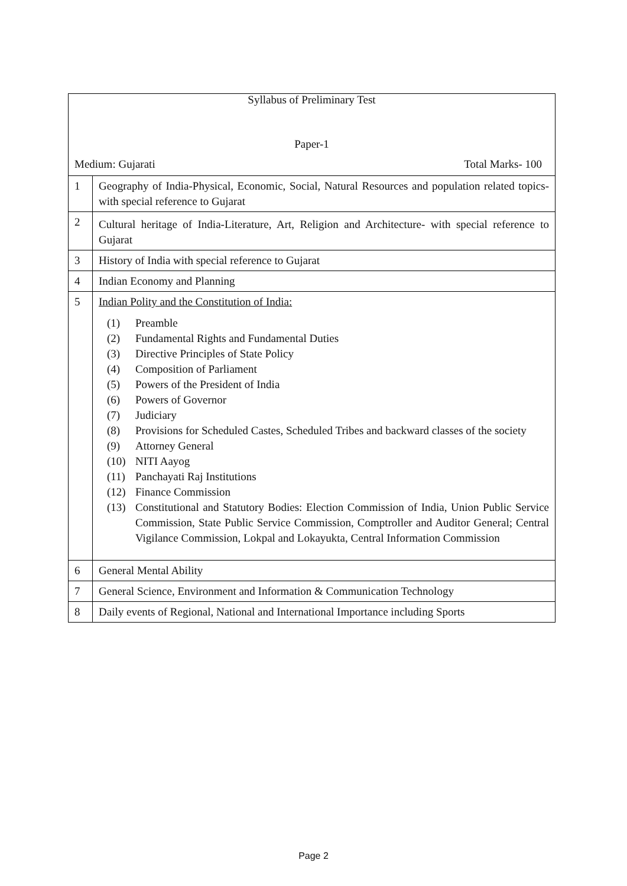| Syllabus of Preliminary Test Paper-1 Medium: Gujarati Total Marks- 100 | |
| 1 | Geography of India-Physical, Economic, Social, Natural Resources and population related topics- with special reference to Gujarat |
| 2 | Cultural heritage of India-Literature, Art, Religion and Architecture- with special reference to Gujarat |
| 3 | History of India with special reference to Gujarat |
| 4 | Indian Economy and Planning |
| 5 | Indian Polity and the Constitution of India: (1) Preamble (2) Fundamental Rights and Fundamental Duties (3) Directive Principles of State Policy (4) Composition of Parliament (5) Powers of the President of India (6) Powers of Governor (7) Judiciary (8) Provisions for Scheduled Castes, Scheduled Tribes and backward classes of the society (9) Attorney General (10) NITI Aayog (11) Panchayati Raj Institutions (12) Finance Commission (13) Constitutional and Statutory Bodies: Election Commission of India, Union Public Service Commission, State Public Service Commission, Comptroller and Auditor General; Central Vigilance Commission, Lokpal and Lokayukta, Central Information Commission |
| 6 | General Mental Ability |
| 7 | General Science, Environment and Information & Communication Technology |
| 8 | Daily events of Regional, National and International Importance including Sports |
Page 2